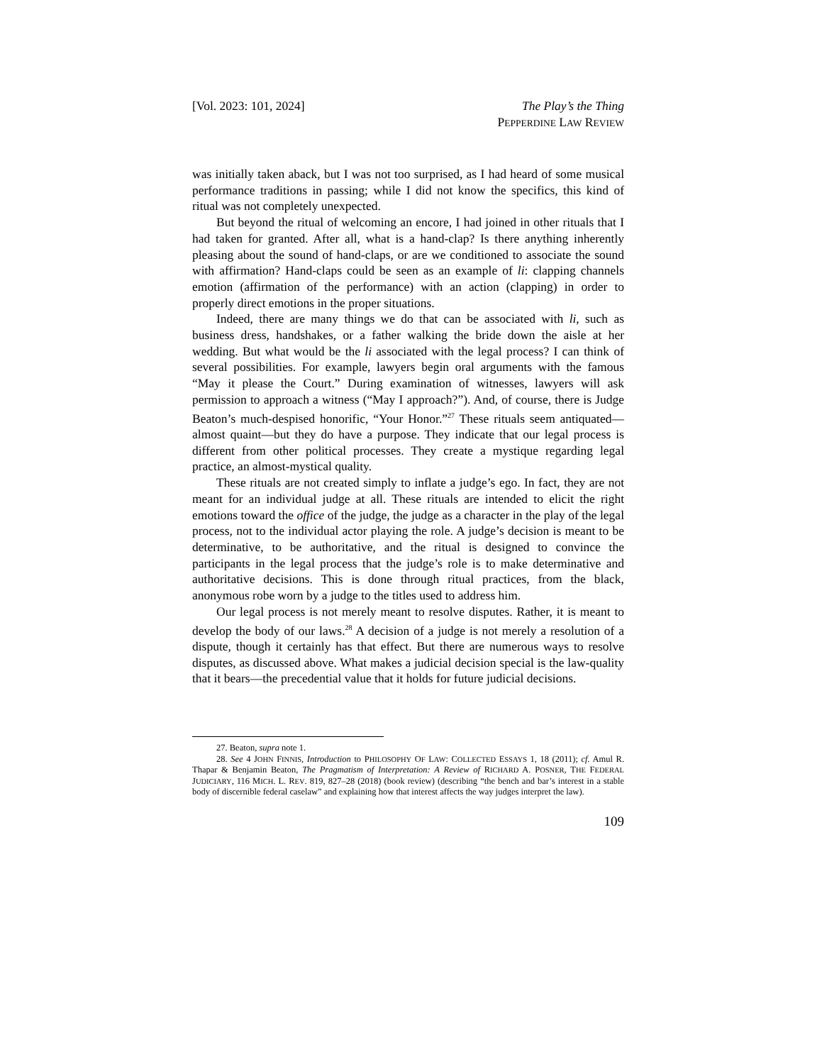[Vol. 2023: 101, 2024] The Play’s the Thing
PEPPERDINE LAW REVIEW
was initially taken aback, but I was not too surprised, as I had heard of some musical performance traditions in passing; while I did not know the specifics, this kind of ritual was not completely unexpected.
But beyond the ritual of welcoming an encore, I had joined in other rituals that I had taken for granted. After all, what is a hand-clap? Is there anything inherently pleasing about the sound of hand-claps, or are we conditioned to associate the sound with affirmation? Hand-claps could be seen as an example of li: clapping channels emotion (affirmation of the performance) with an action (clapping) in order to properly direct emotions in the proper situations.
Indeed, there are many things we do that can be associated with li, such as business dress, handshakes, or a father walking the bride down the aisle at her wedding. But what would be the li associated with the legal process? I can think of several possibilities. For example, lawyers begin oral arguments with the famous “May it please the Court.” During examination of witnesses, lawyers will ask permission to approach a witness (“May I approach?”). And, of course, there is Judge Beaton’s much-despised honorific, “Your Honor.”<sup>27</sup> These rituals seem antiquated—almost quaint—but they do have a purpose. They indicate that our legal process is different from other political processes. They create a mystique regarding legal practice, an almost-mystical quality.
These rituals are not created simply to inflate a judge’s ego. In fact, they are not meant for an individual judge at all. These rituals are intended to elicit the right emotions toward the office of the judge, the judge as a character in the play of the legal process, not to the individual actor playing the role. A judge’s decision is meant to be determinative, to be authoritative, and the ritual is designed to convince the participants in the legal process that the judge’s role is to make determinative and authoritative decisions. This is done through ritual practices, from the black, anonymous robe worn by a judge to the titles used to address him.
Our legal process is not merely meant to resolve disputes. Rather, it is meant to develop the body of our laws.<sup>28</sup> A decision of a judge is not merely a resolution of a dispute, though it certainly has that effect. But there are numerous ways to resolve disputes, as discussed above. What makes a judicial decision special is the law-quality that it bears—the precedential value that it holds for future judicial decisions.
27. Beaton, supra note 1.
28. See 4 JOHN FINNIS, Introduction to PHILOSOPHY OF LAW: COLLECTED ESSAYS 1, 18 (2011); cf. Amul R. Thapar & Benjamin Beaton, The Pragmatism of Interpretation: A Review of RICHARD A. POSNER, THE FEDERAL JUDICIARY, 116 MICH. L. REV. 819, 827–28 (2018) (book review) (describing “the bench and bar’s interest in a stable body of discernible federal caselaw” and explaining how that interest affects the way judges interpret the law).
109